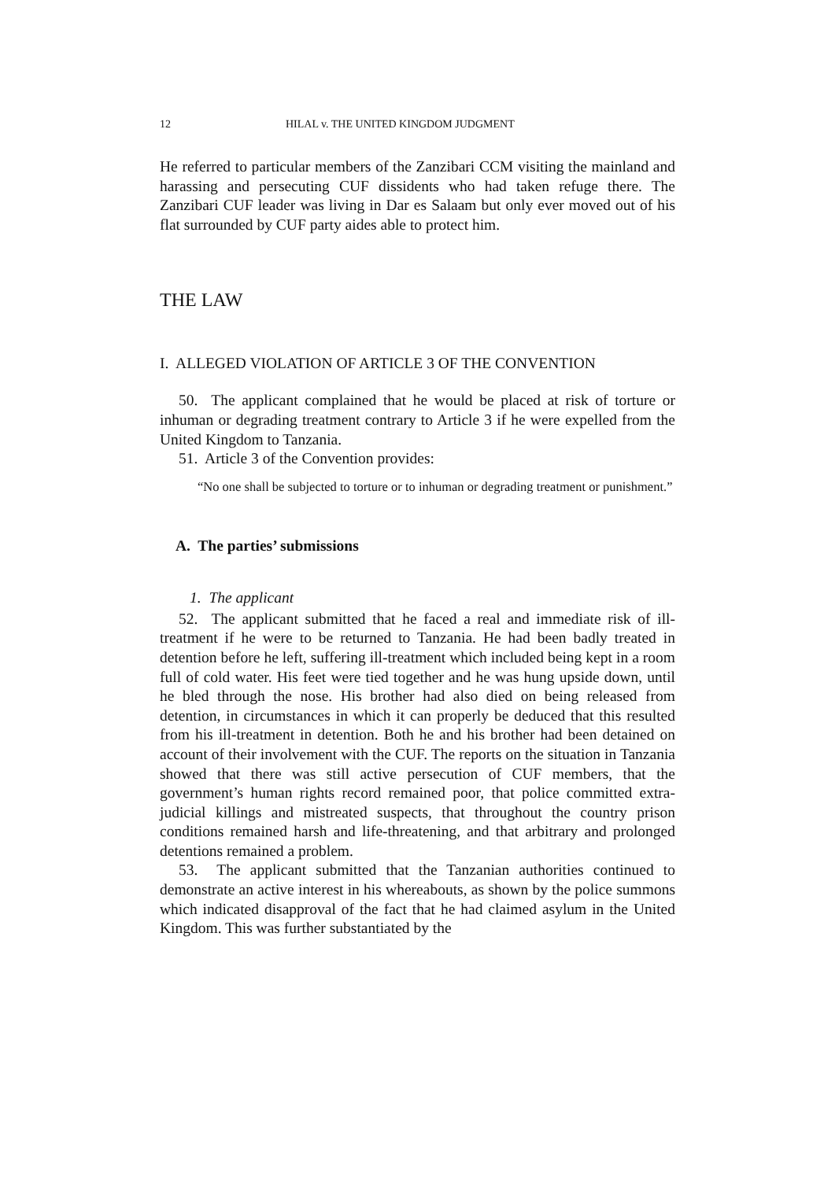12 HILAL v. THE UNITED KINGDOM JUDGMENT
He referred to particular members of the Zanzibari CCM visiting the mainland and harassing and persecuting CUF dissidents who had taken refuge there. The Zanzibari CUF leader was living in Dar es Salaam but only ever moved out of his flat surrounded by CUF party aides able to protect him.
THE LAW
I. ALLEGED VIOLATION OF ARTICLE 3 OF THE CONVENTION
50. The applicant complained that he would be placed at risk of torture or inhuman or degrading treatment contrary to Article 3 if he were expelled from the United Kingdom to Tanzania.
51. Article 3 of the Convention provides:
“No one shall be subjected to torture or to inhuman or degrading treatment or punishment.”
A. The parties’ submissions
1. The applicant
52. The applicant submitted that he faced a real and immediate risk of ill-treatment if he were to be returned to Tanzania. He had been badly treated in detention before he left, suffering ill-treatment which included being kept in a room full of cold water. His feet were tied together and he was hung upside down, until he bled through the nose. His brother had also died on being released from detention, in circumstances in which it can properly be deduced that this resulted from his ill-treatment in detention. Both he and his brother had been detained on account of their involvement with the CUF. The reports on the situation in Tanzania showed that there was still active persecution of CUF members, that the government’s human rights record remained poor, that police committed extra-judicial killings and mistreated suspects, that throughout the country prison conditions remained harsh and life-threatening, and that arbitrary and prolonged detentions remained a problem.
53. The applicant submitted that the Tanzanian authorities continued to demonstrate an active interest in his whereabouts, as shown by the police summons which indicated disapproval of the fact that he had claimed asylum in the United Kingdom. This was further substantiated by the